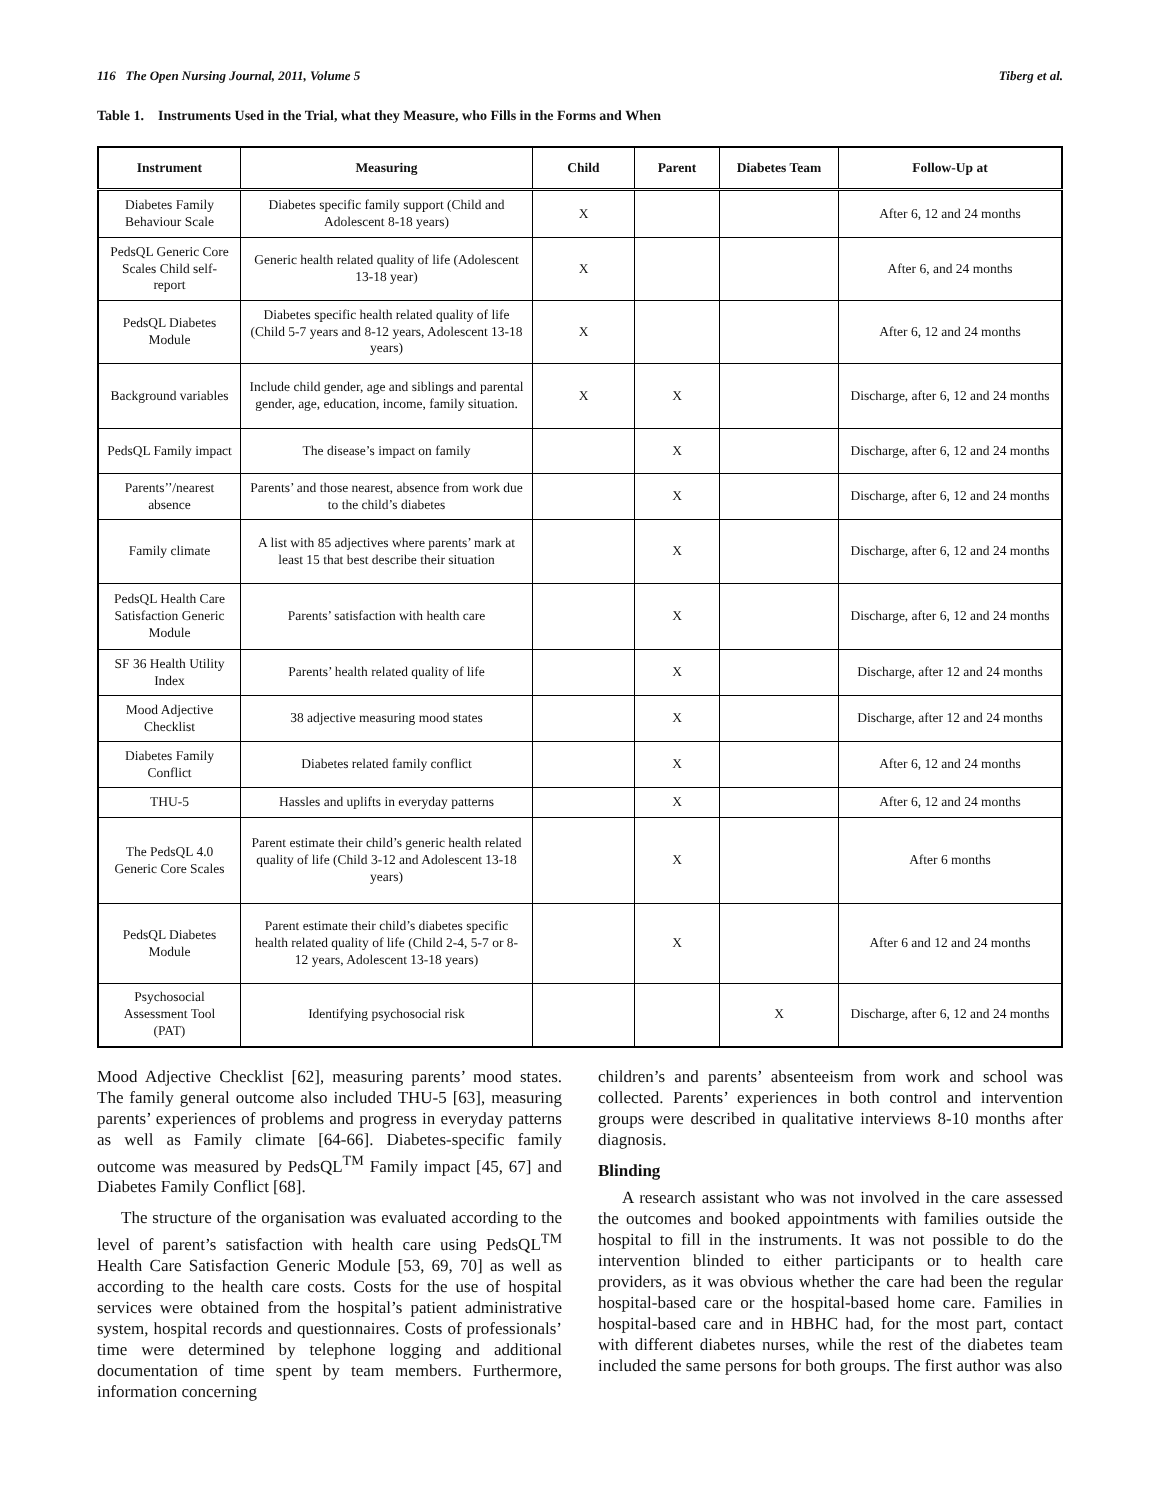116 The Open Nursing Journal, 2011, Volume 5 Tiberg et al.
Table 1. Instruments Used in the Trial, what they Measure, who Fills in the Forms and When
| Instrument | Measuring | Child | Parent | Diabetes Team | Follow-Up at |
| --- | --- | --- | --- | --- | --- |
| Diabetes Family Behaviour Scale | Diabetes specific family support (Child and Adolescent 8-18 years) | X | | | After 6, 12 and 24 months |
| PedsQL Generic Core Scales Child self-report | Generic health related quality of life (Adolescent 13-18 year) | X | | | After 6, and 24 months |
| PedsQL Diabetes Module | Diabetes specific health related quality of life (Child 5-7 years and 8-12 years, Adolescent 13-18 years) | X | | | After 6, 12 and 24 months |
| Background variables | Include child gender, age and siblings and parental gender, age, education, income, family situation. | X | X | | Discharge, after 6, 12 and 24 months |
| PedsQL Family impact | The disease’s impact on family | | X | | Discharge, after 6, 12 and 24 months |
| Parents’’/nearest absence | Parents’ and those nearest, absence from work due to the child’s diabetes | | X | | Discharge, after 6, 12 and 24 months |
| Family climate | A list with 85 adjectives where parents’ mark at least 15 that best describe their situation | | X | | Discharge, after 6, 12 and 24 months |
| PedsQL Health Care Satisfaction Generic Module | Parents’ satisfaction with health care | | X | | Discharge, after 6, 12 and 24 months |
| SF 36 Health Utility Index | Parents’ health related quality of life | | X | | Discharge, after 12 and 24 months |
| Mood Adjective Checklist | 38 adjective measuring mood states | | X | | Discharge, after 12 and 24 months |
| Diabetes Family Conflict | Diabetes related family conflict | | X | | After 6, 12 and 24 months |
| THU-5 | Hassles and uplifts in everyday patterns | | X | | After 6, 12 and 24 months |
| The PedsQL 4.0 Generic Core Scales | Parent estimate their child’s generic health related quality of life (Child 3-12 and Adolescent 13-18 years) | | X | | After 6 months |
| PedsQL Diabetes Module | Parent estimate their child’s diabetes specific health related quality of life (Child 2-4, 5-7 or 8-12 years, Adolescent 13-18 years) | | X | | After 6 and 12 and 24 months |
| Psychosocial Assessment Tool (PAT) | Identifying psychosocial risk | | | X | Discharge, after 6, 12 and 24 months |
Mood Adjective Checklist [62], measuring parents’ mood states. The family general outcome also included THU-5 [63], measuring parents’ experiences of problems and progress in everyday patterns as well as Family climate [64-66]. Diabetes-specific family outcome was measured by PedsQL<sup>TM</sup> Family impact [45, 67] and Diabetes Family Conflict [68].
The structure of the organisation was evaluated according to the level of parent’s satisfaction with health care using PedsQL<sup>TM</sup> Health Care Satisfaction Generic Module [53, 69, 70] as well as according to the health care costs. Costs for the use of hospital services were obtained from the hospital’s patient administrative system, hospital records and questionnaires. Costs of professionals’ time were determined by telephone logging and additional documentation of time spent by team members. Furthermore, information concerning
children’s and parents’ absenteeism from work and school was collected. Parents’ experiences in both control and intervention groups were described in qualitative interviews 8-10 months after diagnosis.
Blinding
A research assistant who was not involved in the care assessed the outcomes and booked appointments with families outside the hospital to fill in the instruments. It was not possible to do the intervention blinded to either participants or to health care providers, as it was obvious whether the care had been the regular hospital-based care or the hospital-based home care. Families in hospital-based care and in HBHC had, for the most part, contact with different diabetes nurses, while the rest of the diabetes team included the same persons for both groups. The first author was also